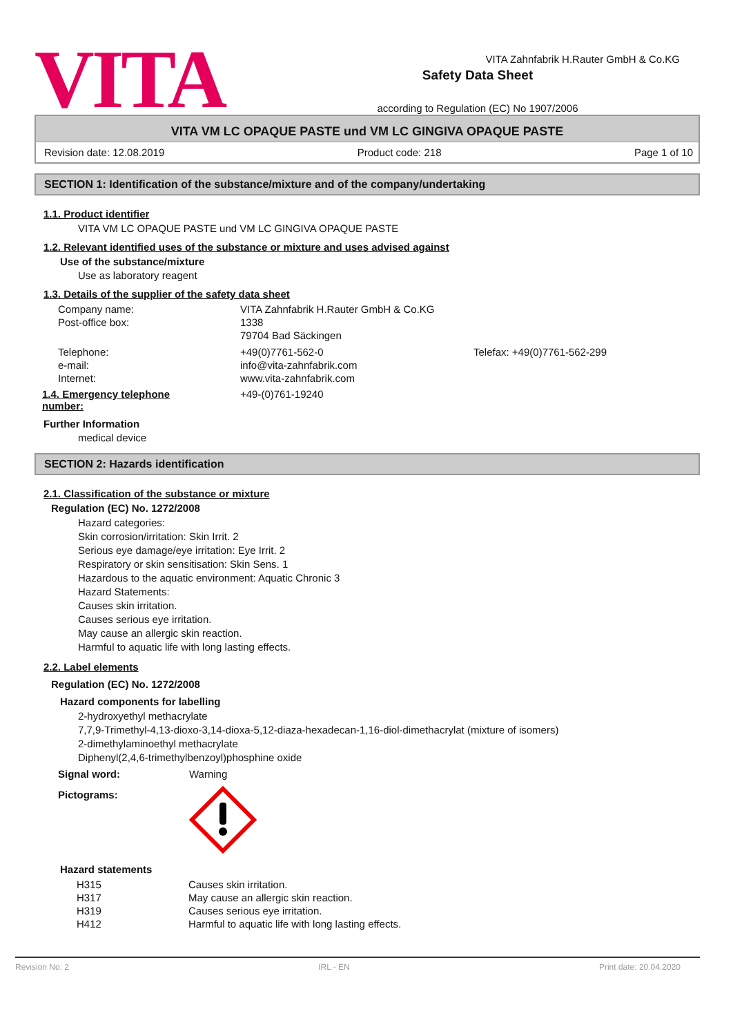VITA
Safety Data Sheet
according to Regulation (EC) No 1907/2006
VITA Zahnfabrik H.Rauter GmbH & Co.KG
VITA VM LC OPAQUE PASTE und VM LC GINGIVA OPAQUE PASTE
Revision date: 12.08.2019 Product code: 218 Page 1 of 10
SECTION 1: Identification of the substance/mixture and of the company/undertaking
1.1. Product identifier
VITA VM LC OPAQUE PASTE und VM LC GINGIVA OPAQUE PASTE
1.2. Relevant identified uses of the substance or mixture and uses advised against
Use of the substance/mixture
Use as laboratory reagent
1.3. Details of the supplier of the safety data sheet
| Company name: | VITA Zahnfabrik H.Rauter GmbH & Co.KG | |
| Post-office box: | 1338 | |
| | 79704 Bad Säckingen | |
| Telephone: | +49(0)7761-562-0 | Telefax: +49(0)7761-562-299 |
| e-mail: | info@vita-zahnfabrik.com | |
| Internet: | www.vita-zahnfabrik.com | |
| 1.4. Emergency telephone number: | +49-(0)761-19240 |
Further Information
medical device
SECTION 2: Hazards identification
2.1. Classification of the substance or mixture
Regulation (EC) No. 1272/2008
Hazard categories:
Skin corrosion/irritation: Skin Irrit. 2
Serious eye damage/eye irritation: Eye Irrit. 2
Respiratory or skin sensitisation: Skin Sens. 1
Hazardous to the aquatic environment: Aquatic Chronic 3
Hazard Statements:
Causes skin irritation.
Causes serious eye irritation.
May cause an allergic skin reaction.
Harmful to aquatic life with long lasting effects.
2.2. Label elements
Regulation (EC) No. 1272/2008
Hazard components for labelling
2-hydroxyethyl methacrylate
7,7,9-Trimethyl-4,13-dioxo-3,14-dioxa-5,12-diaza-hexadecan-1,16-diol-dimethacrylat (mixture of isomers)
2-dimethylaminoethyl methacrylate
Diphenyl(2,4,6-trimethylbenzoyl)phosphine oxide
| Signal word: | Warning |
| Pictograms: | |
Hazard statements
| H315 | Causes skin irritation. |
| H317 | May cause an allergic skin reaction. |
| H319 | Causes serious eye irritation. |
| H412 | Harmful to aquatic life with long lasting effects. |
Revision No: 2 IRL - EN Print date: 20.04.2020